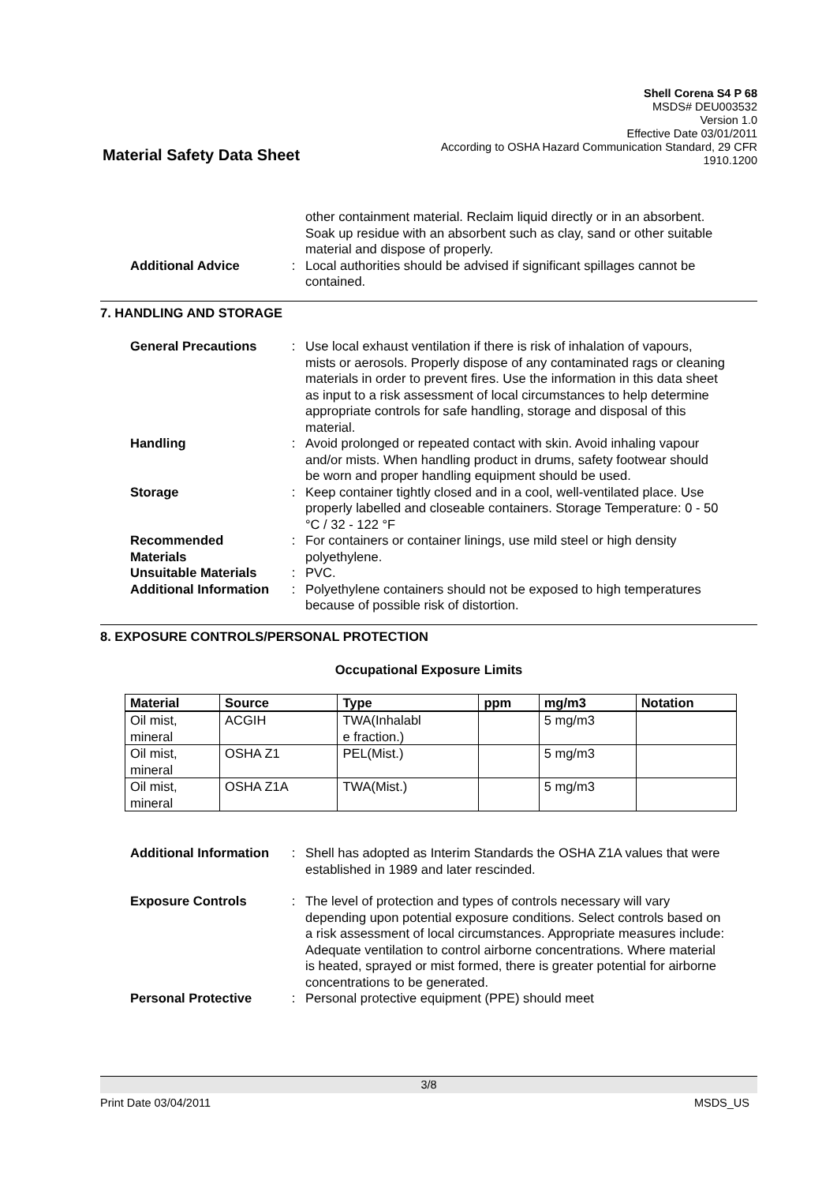Shell Corena S4 P 68
MSDS# DEU003532
Version 1.0
Effective Date 03/01/2011
According to OSHA Hazard Communication Standard, 29 CFR
1910.1200
Material Safety Data Sheet
other containment material. Reclaim liquid directly or in an absorbent. Soak up residue with an absorbent such as clay, sand or other suitable material and dispose of properly.
Additional Advice : Local authorities should be advised if significant spillages cannot be contained.
7. HANDLING AND STORAGE
General Precautions : Use local exhaust ventilation if there is risk of inhalation of vapours, mists or aerosols. Properly dispose of any contaminated rags or cleaning materials in order to prevent fires. Use the information in this data sheet as input to a risk assessment of local circumstances to help determine appropriate controls for safe handling, storage and disposal of this material.
Handling : Avoid prolonged or repeated contact with skin. Avoid inhaling vapour and/or mists. When handling product in drums, safety footwear should be worn and proper handling equipment should be used.
Storage : Keep container tightly closed and in a cool, well-ventilated place. Use properly labelled and closeable containers. Storage Temperature: 0 - 50 °C / 32 - 122 °F
Recommended Materials : For containers or container linings, use mild steel or high density polyethylene.
Unsuitable Materials : PVC.
Additional Information : Polyethylene containers should not be exposed to high temperatures because of possible risk of distortion.
8. EXPOSURE CONTROLS/PERSONAL PROTECTION
Occupational Exposure Limits
| Material | Source | Type | ppm | mg/m3 | Notation |
| --- | --- | --- | --- | --- | --- |
| Oil mist, mineral | ACGIH | TWA(Inhalabl e fraction.) | | 5 mg/m3 | |
| Oil mist, mineral | OSHA Z1 | PEL(Mist.) | | 5 mg/m3 | |
| Oil mist, mineral | OSHA Z1A | TWA(Mist.) | | 5 mg/m3 | |
Additional Information : Shell has adopted as Interim Standards the OSHA Z1A values that were established in 1989 and later rescinded.
Exposure Controls : The level of protection and types of controls necessary will vary depending upon potential exposure conditions. Select controls based on a risk assessment of local circumstances. Appropriate measures include: Adequate ventilation to control airborne concentrations. Where material is heated, sprayed or mist formed, there is greater potential for airborne concentrations to be generated.
Personal Protective : Personal protective equipment (PPE) should meet
3/8
Print Date 03/04/2011 MSDS_US